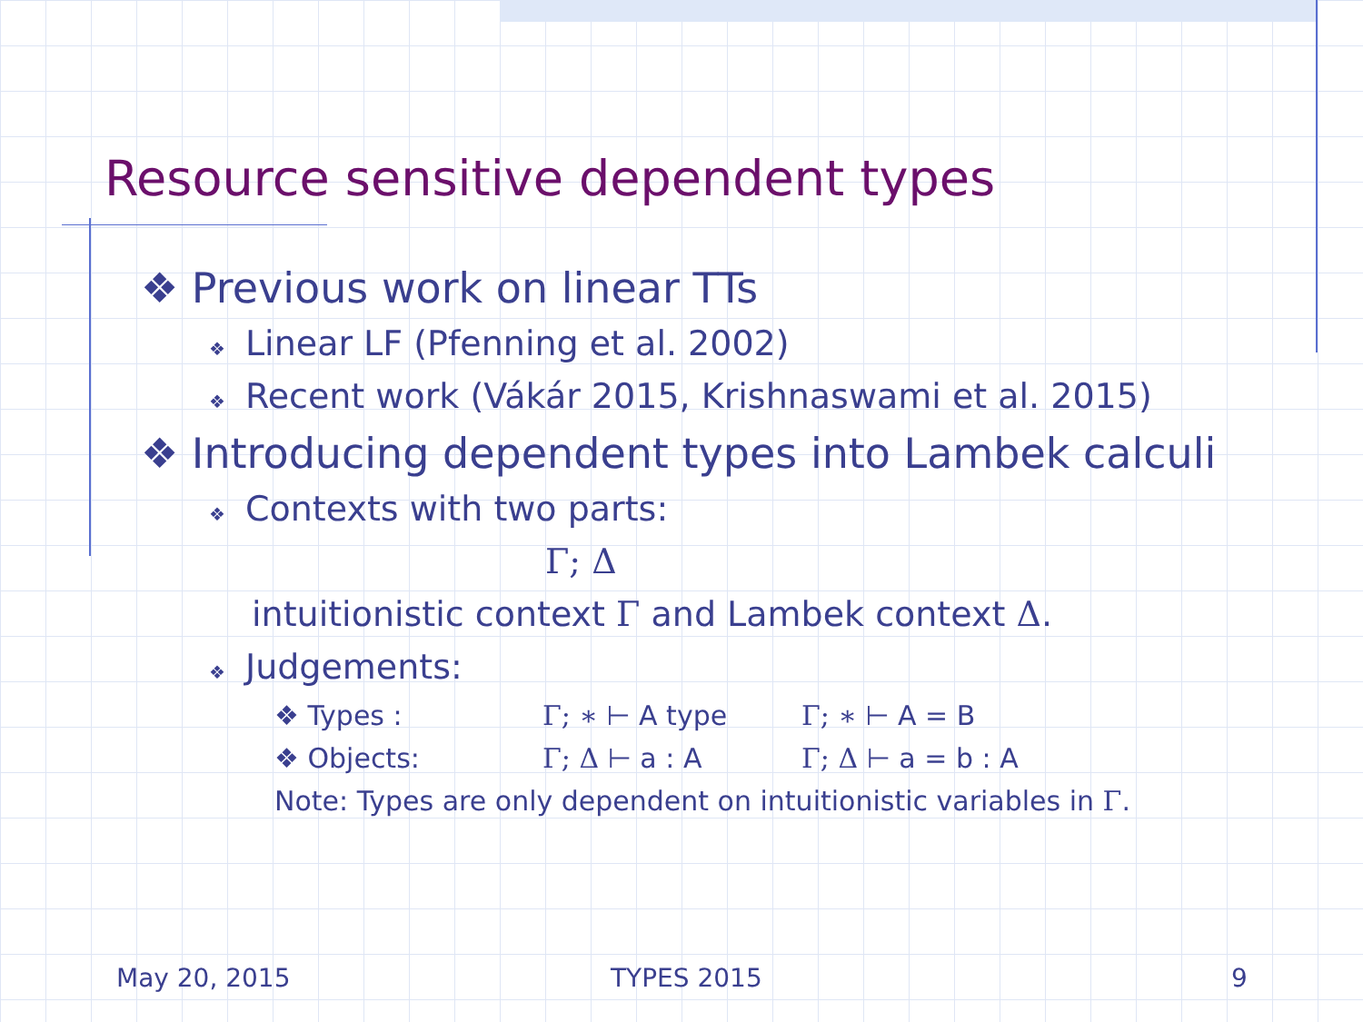Resource sensitive dependent types
❖ Previous work on linear TTs
❖ Linear LF (Pfenning et al. 2002)
❖ Recent work (Vákár 2015, Krishnaswami et al. 2015)
❖ Introducing dependent types into Lambek calculi
❖ Contexts with two parts:
Γ; Δ
intuitionistic context Γ and Lambek context Δ.
❖ Judgements:
❖ Types : Γ; ∗ ⊢ A type Γ; ∗ ⊢ A = B
❖ Objects: Γ; Δ ⊢ a : A Γ; Δ ⊢ a = b : A
Note: Types are only dependent on intuitionistic variables in Γ.
May 20, 2015 TYPES 2015 9